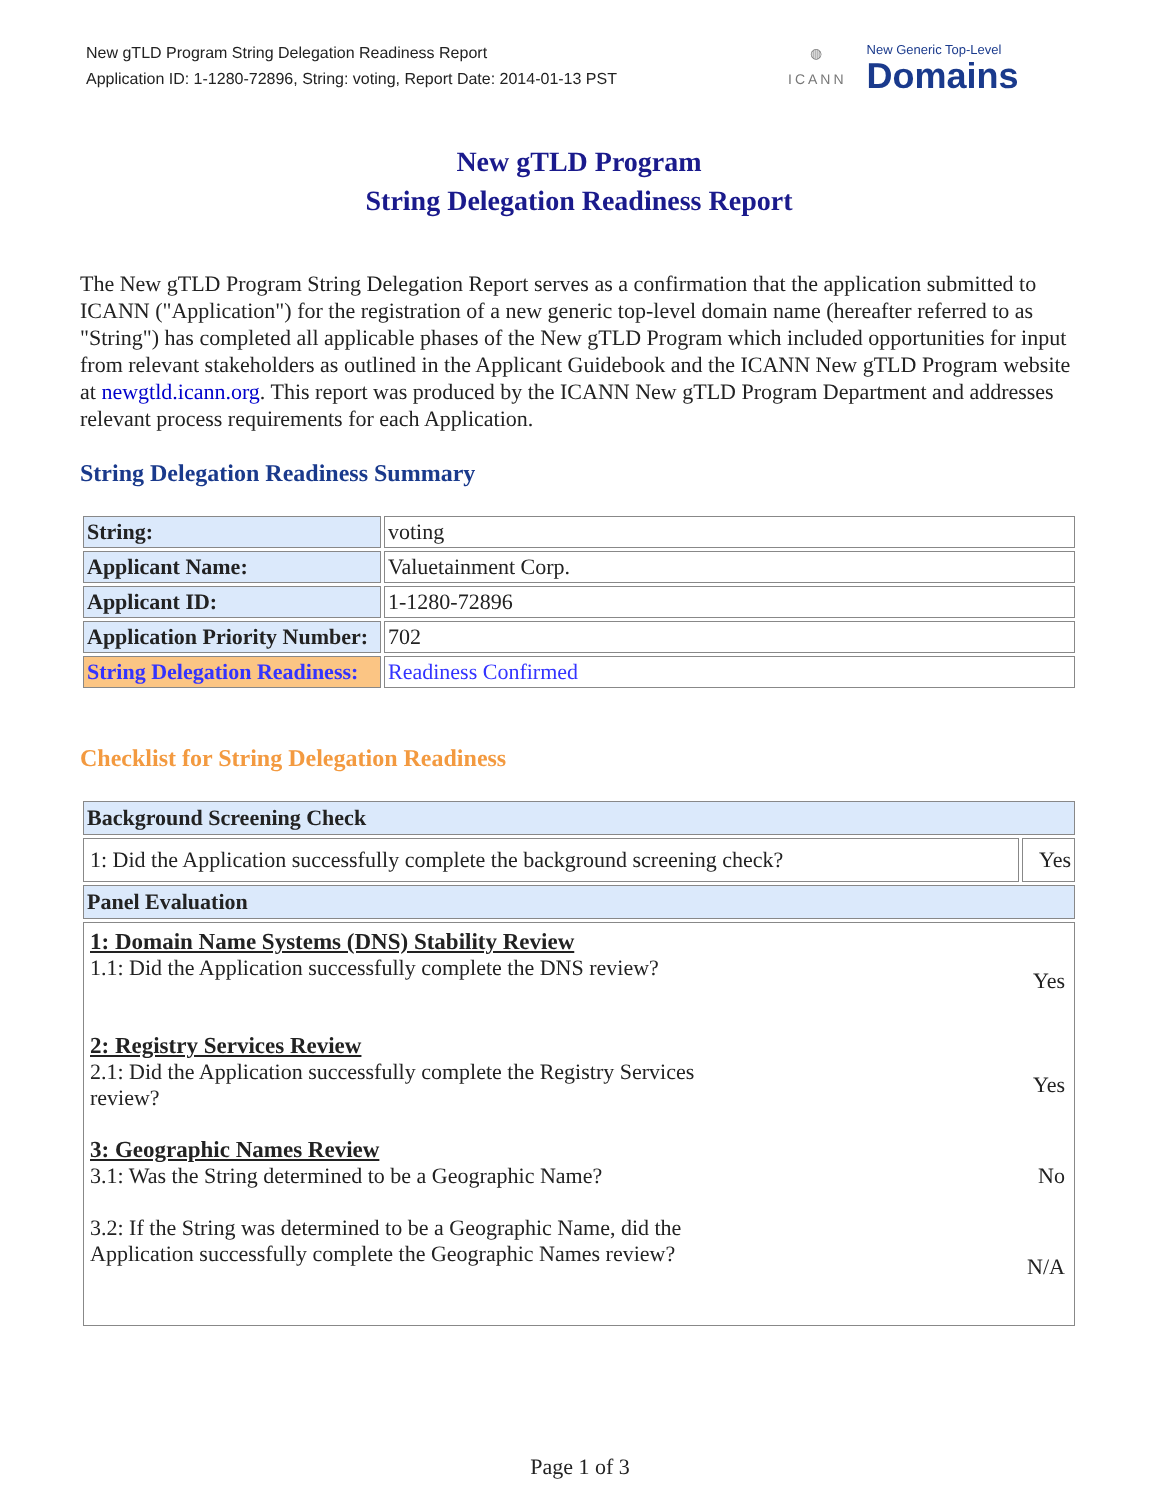New gTLD Program String Delegation Readiness Report
Application ID: 1-1280-72896, String: voting, Report Date: 2014-01-13 PST
◍
ICANN
New Generic Top-Level
Domains
New gTLD Program
String Delegation Readiness Report
The New gTLD Program String Delegation Report serves as a confirmation that the application submitted to ICANN ("Application") for the registration of a new generic top-level domain name (hereafter referred to as "String") has completed all applicable phases of the New gTLD Program which included opportunities for input from relevant stakeholders as outlined in the Applicant Guidebook and the ICANN New gTLD Program website at newgtld.icann.org. This report was produced by the ICANN New gTLD Program Department and addresses relevant process requirements for each Application.
String Delegation Readiness Summary
| String: | voting |
| Applicant Name: | Valuetainment Corp. |
| Applicant ID: | 1-1280-72896 |
| Application Priority Number: | 702 |
| String Delegation Readiness: | Readiness Confirmed |
Checklist for String Delegation Readiness
| Background Screening Check | |
| --- | --- |
| 1: Did the Application successfully complete the background screening check? | Yes |
| Panel Evaluation | |
| / 1: Domain Name Systems (DNS) Stability Review 1.1: Did the Application successfully complete the DNS review? / Yes / / 2: Registry Services Review 2.1: Did the Application successfully complete the Registry Services review? / Yes / / 3: Geographic Names Review 3.1: Was the String determined to be a Geographic Name? / No / / 3.2: If the String was determined to be a Geographic Name, did the Application successfully complete the Geographic Names review? / N/A / | |
Page 1 of 3